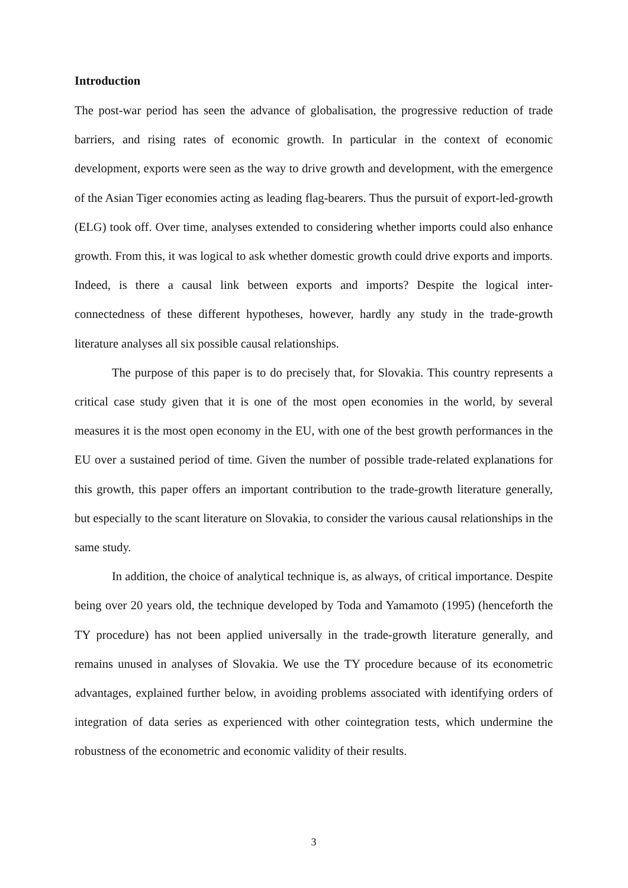Introduction
The post-war period has seen the advance of globalisation, the progressive reduction of trade barriers, and rising rates of economic growth. In particular in the context of economic development, exports were seen as the way to drive growth and development, with the emergence of the Asian Tiger economies acting as leading flag-bearers. Thus the pursuit of export-led-growth (ELG) took off. Over time, analyses extended to considering whether imports could also enhance growth. From this, it was logical to ask whether domestic growth could drive exports and imports. Indeed, is there a causal link between exports and imports? Despite the logical inter-connectedness of these different hypotheses, however, hardly any study in the trade-growth literature analyses all six possible causal relationships.
The purpose of this paper is to do precisely that, for Slovakia. This country represents a critical case study given that it is one of the most open economies in the world, by several measures it is the most open economy in the EU, with one of the best growth performances in the EU over a sustained period of time. Given the number of possible trade-related explanations for this growth, this paper offers an important contribution to the trade-growth literature generally, but especially to the scant literature on Slovakia, to consider the various causal relationships in the same study.
In addition, the choice of analytical technique is, as always, of critical importance. Despite being over 20 years old, the technique developed by Toda and Yamamoto (1995) (henceforth the TY procedure) has not been applied universally in the trade-growth literature generally, and remains unused in analyses of Slovakia. We use the TY procedure because of its econometric advantages, explained further below, in avoiding problems associated with identifying orders of integration of data series as experienced with other cointegration tests, which undermine the robustness of the econometric and economic validity of their results.
3